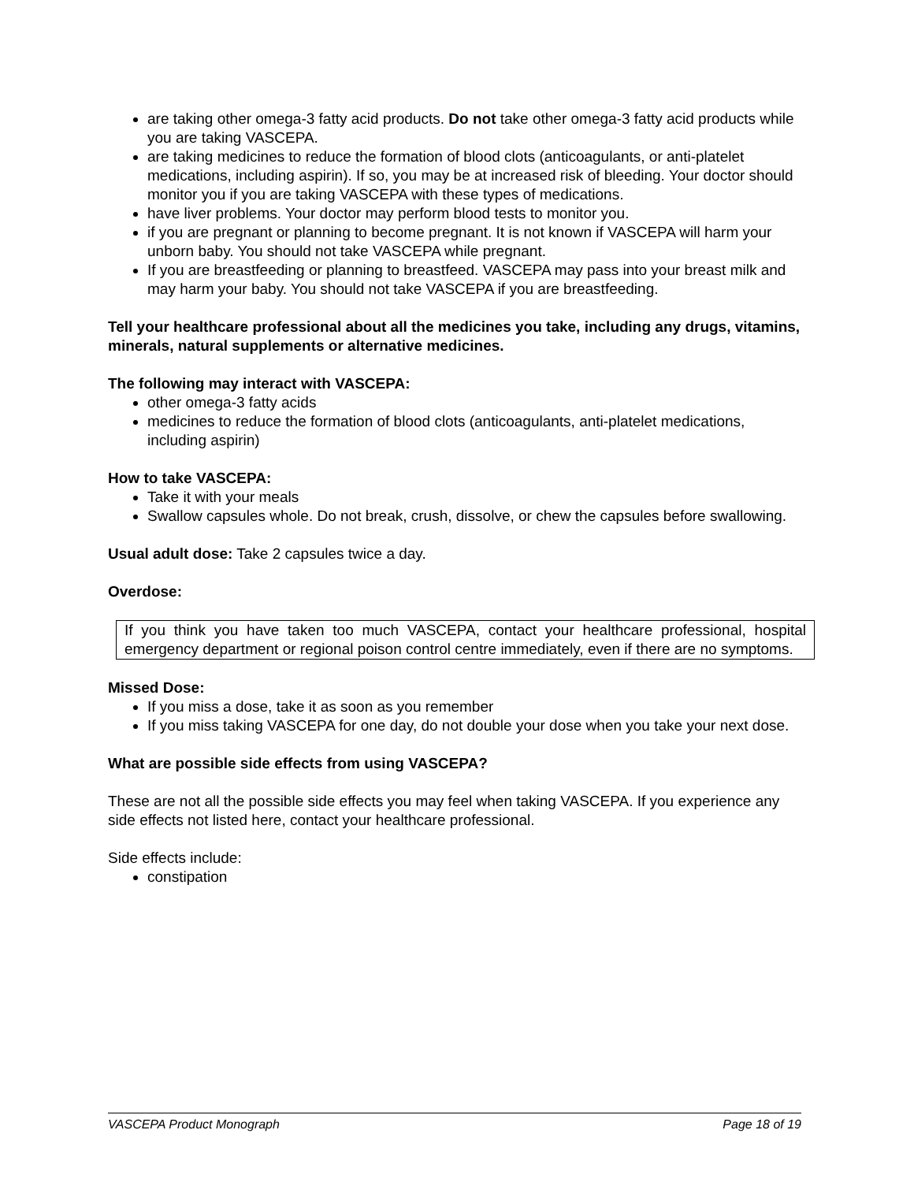are taking other omega-3 fatty acid products. Do not take other omega-3 fatty acid products while you are taking VASCEPA.
are taking medicines to reduce the formation of blood clots (anticoagulants, or anti-platelet medications, including aspirin). If so, you may be at increased risk of bleeding. Your doctor should monitor you if you are taking VASCEPA with these types of medications.
have liver problems. Your doctor may perform blood tests to monitor you.
if you are pregnant or planning to become pregnant. It is not known if VASCEPA will harm your unborn baby. You should not take VASCEPA while pregnant.
If you are breastfeeding or planning to breastfeed. VASCEPA may pass into your breast milk and may harm your baby. You should not take VASCEPA if you are breastfeeding.
Tell your healthcare professional about all the medicines you take, including any drugs, vitamins, minerals, natural supplements or alternative medicines.
The following may interact with VASCEPA:
other omega-3 fatty acids
medicines to reduce the formation of blood clots (anticoagulants, anti-platelet medications, including aspirin)
How to take VASCEPA:
Take it with your meals
Swallow capsules whole. Do not break, crush, dissolve, or chew the capsules before swallowing.
Usual adult dose: Take 2 capsules twice a day.
Overdose:
If you think you have taken too much VASCEPA, contact your healthcare professional, hospital emergency department or regional poison control centre immediately, even if there are no symptoms.
Missed Dose:
If you miss a dose, take it as soon as you remember
If you miss taking VASCEPA for one day, do not double your dose when you take your next dose.
What are possible side effects from using VASCEPA?
These are not all the possible side effects you may feel when taking VASCEPA. If you experience any side effects not listed here, contact your healthcare professional.
Side effects include:
constipation
VASCEPA Product Monograph Page 18 of 19